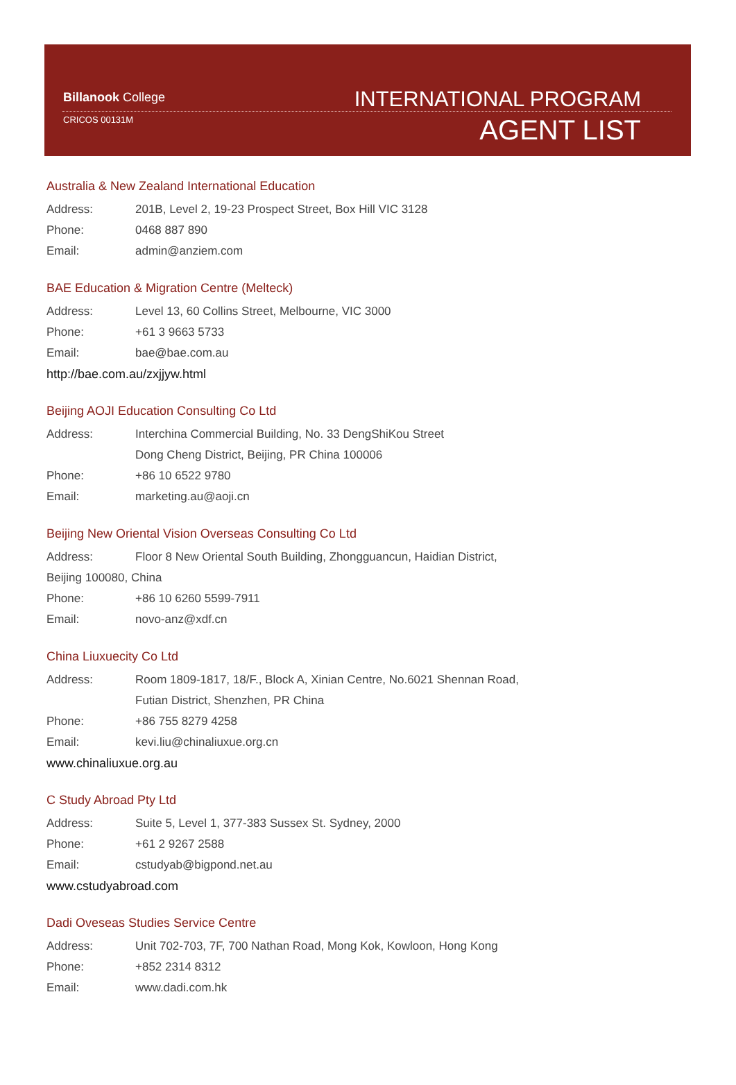Billanook College
CRICOS 00131M
INTERNATIONAL PROGRAM
AGENT LIST
Australia & New Zealand International Education
Address: 201B, Level 2, 19-23 Prospect Street, Box Hill VIC 3128
Phone: 0468 887 890
Email: admin@anziem.com
BAE Education & Migration Centre (Melteck)
Address: Level 13, 60 Collins Street, Melbourne, VIC 3000
Phone: +61 3 9663 5733
Email: bae@bae.com.au
http://bae.com.au/zxjjyw.html
Beijing AOJI Education Consulting Co Ltd
Address: Interchina Commercial Building, No. 33 DengShiKou Street
Dong Cheng District, Beijing, PR China 100006
Phone: +86 10 6522 9780
Email: marketing.au@aoji.cn
Beijing New Oriental Vision Overseas Consulting Co Ltd
Address: Floor 8 New Oriental South Building, Zhongguancun, Haidian District,
Beijing 100080, China
Phone: +86 10 6260 5599-7911
Email: novo-anz@xdf.cn
China Liuxuecity Co Ltd
Address: Room 1809-1817, 18/F., Block A, Xinian Centre, No.6021 Shennan Road,
Futian District, Shenzhen, PR China
Phone: +86 755 8279 4258
Email: kevi.liu@chinaliuxue.org.cn
www.chinaliuxue.org.au
C Study Abroad Pty Ltd
Address: Suite 5, Level 1, 377-383 Sussex St. Sydney, 2000
Phone: +61 2 9267 2588
Email: cstudyab@bigpond.net.au
www.cstudyabroad.com
Dadi Oveseas Studies Service Centre
Address: Unit 702-703, 7F, 700 Nathan Road, Mong Kok, Kowloon, Hong Kong
Phone: +852 2314 8312
Email: www.dadi.com.hk